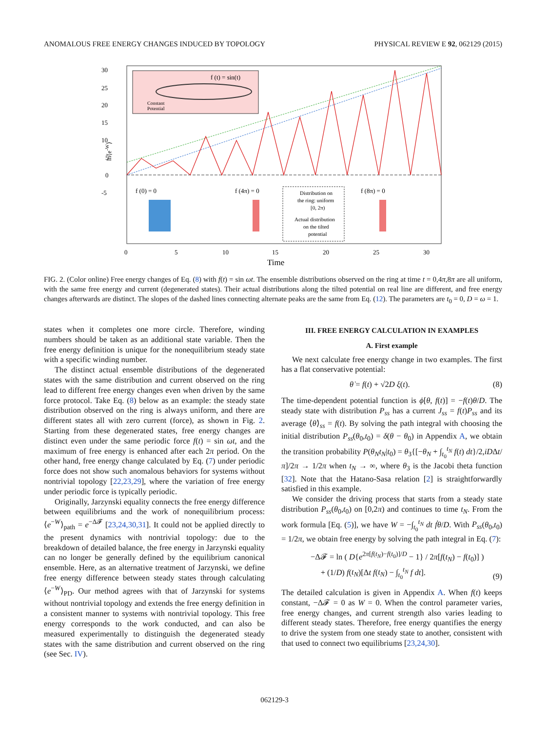ANOMALOUS FREE ENERGY CHANGES INDUCED BY TOPOLOGY PHYSICAL REVIEW E 92, 062129 (2015)
f (t) = sin(t)
Constant
Potential
30
25
20
15
10
5
0
-5
ln⟨e-W⟩
f (0) = 0
f (4π) = 0
f (8π) = 0
Distribution on
the ring: uniform
[0, 2π)
Actual distribution
on the tilted
potential
0
5
10
15
20
25
30
Time
FIG. 2. (Color online) Free energy changes of Eq. (8) with f(t) = sin ωt. The ensemble distributions observed on the ring at time t = 0,4π,8π are all uniform, with the same free energy and current (degenerated states). Their actual distributions along the tilted potential on real line are different, and free energy changes afterwards are distinct. The slopes of the dashed lines connecting alternate peaks are the same from Eq. (12). The parameters are t<sub>0</sub> = 0, D = ω = 1.
states when it completes one more circle. Therefore, winding numbers should be taken as an additional state variable. Then the free energy definition is unique for the nonequilibrium steady state with a specific winding number.
The distinct actual ensemble distributions of the degenerated states with the same distribution and current observed on the ring lead to different free energy changes even when driven by the same force protocol. Take Eq. (8) below as an example: the steady state distribution observed on the ring is always uniform, and there are different states all with zero current (force), as shown in Fig. 2. Starting from these degenerated states, free energy changes are distinct even under the same periodic force f(t) = sin ωt, and the maximum of free energy is enhanced after each 2π period. On the other hand, free energy change calculated by Eq. (7) under periodic force does not show such anomalous behaviors for systems without nontrivial topology [22,23,29], where the variation of free energy under periodic force is typically periodic.
Originally, Jarzynski equality connects the free energy difference between equilibriums and the work of nonequilibrium process: ⟨e<sup>−W</sup>⟩<sub>path</sub> = e<sup>−Δ𝓕</sup> [23,24,30,31]. It could not be applied directly to the present dynamics with nontrivial topology: due to the breakdown of detailed balance, the free energy in Jarzynski equality can no longer be generally defined by the equilibrium canonical ensemble. Here, as an alternative treatment of Jarzynski, we define free energy difference between steady states through calculating ⟨e<sup>−W</sup>⟩<sub>PD</sub>. Our method agrees with that of Jarzynski for systems without nontrivial topology and extends the free energy definition in a consistent manner to systems with nontrivial topology. This free energy corresponds to the work conducted, and can also be measured experimentally to distinguish the degenerated steady states with the same distribution and current observed on the ring (see Sec. IV).
III. FREE ENERGY CALCULATION IN EXAMPLES
A. First example
We next calculate free energy change in two examples. The first has a flat conservative potential:
θ̇ = f(t) + √2D ξ(t). (8)
The time-dependent potential function is ϕ[θ, f(t)] = −f(t)θ/D. The steady state with distribution P<sub>ss</sub> has a current J<sub>ss</sub> = f(t)P<sub>ss</sub> and its average ⟨θ̇⟩<sub>ss</sub> = f(t). By solving the path integral with choosing the initial distribution P<sub>ss</sub>(θ<sub>0</sub>,t<sub>0</sub>) = δ(θ − θ<sub>0</sub>) in Appendix A, we obtain the transition probability P(θ<sub>N</sub>t<sub>N</sub>|t<sub>0</sub>) = θ<sub>3</sub>{[−θ<sub>N</sub> + ∫<sub>t<sub>0</sub></sub><sup>t<sub>N</sub></sup> f(t) dt}/2,iDΔt/π]/2π → 1/2π when t<sub>N</sub> → ∞, where θ<sub>3</sub> is the Jacobi theta function [32]. Note that the Hatano-Sasa relation [2] is straightforwardly satisfied in this example.
We consider the driving process that starts from a steady state distribution P<sub>ss</sub>(θ<sub>0</sub>,t<sub>0</sub>) on [0,2π) and continues to time t<sub>N</sub>. From the work formula [Eq. (5)], we have W = −∫<sub>t<sub>0</sub></sub><sup>t<sub>N</sub></sup> dt ḟθ/D. With P<sub>ss</sub>(θ<sub>0</sub>,t<sub>0</sub>) = 1/2π, we obtain free energy by solving the path integral in Eq. (7):
−Δ𝓕 = ln ( D{e<sup>2π[f(t<sub>N</sub>)−f(t<sub>0</sub>)]/D</sup> − 1} / 2π[f(t<sub>N</sub>) − f(t<sub>0</sub>)] )
+ (1/D) f(t<sub>N</sub>)[Δt f(t<sub>N</sub>) − ∫<sub>t<sub>0</sub></sub><sup>t<sub>N</sub></sup> f dt]. (9)
The detailed calculation is given in Appendix A. When f(t) keeps constant, −Δ𝓕 = 0 as W = 0. When the control parameter varies, free energy changes, and current strength also varies leading to different steady states. Therefore, free energy quantifies the energy to drive the system from one steady state to another, consistent with that used to connect two equilibriums [23,24,30].
062129-3